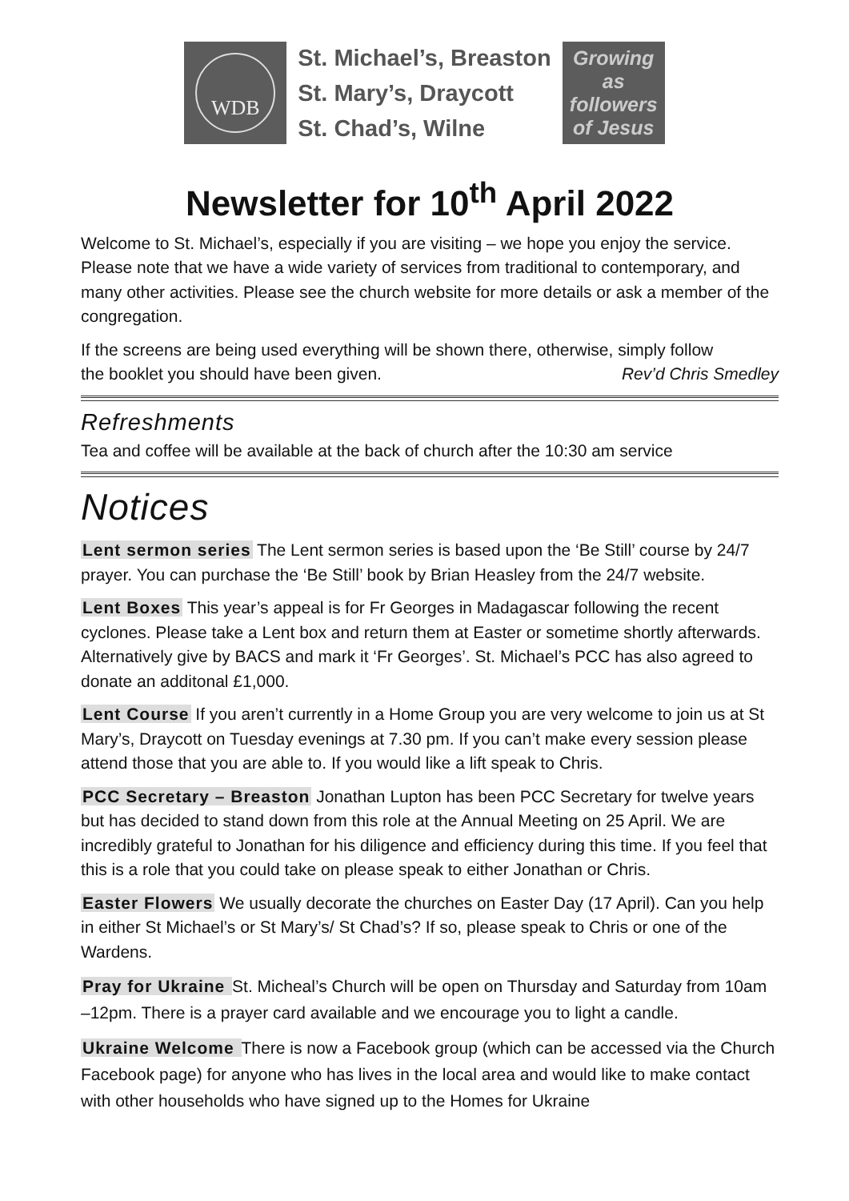WDB
St. Michael’s, Breaston
St. Mary’s, Draycott
St. Chad’s, Wilne
Growing
as
followers
of Jesus
Newsletter for 10<sup>th</sup> April 2022
Welcome to St. Michael’s, especially if you are visiting – we hope you enjoy the service. Please note that we have a wide variety of services from traditional to contemporary, and many other activities. Please see the church website for more details or ask a member of the congregation.
If the screens are being used everything will be shown there, otherwise, simply follow
the booklet you should have been given. Rev’d Chris Smedley
Refreshments
Tea and coffee will be available at the back of church after the 10:30 am service
Notices
Lent sermon series The Lent sermon series is based upon the ‘Be Still’ course by 24/7 prayer. You can purchase the ‘Be Still’ book by Brian Heasley from the 24/7 website.
Lent Boxes This year’s appeal is for Fr Georges in Madagascar following the recent cyclones. Please take a Lent box and return them at Easter or sometime shortly afterwards. Alternatively give by BACS and mark it ‘Fr Georges’. St. Michael’s PCC has also agreed to donate an additonal £1,000.
Lent Course If you aren’t currently in a Home Group you are very welcome to join us at St Mary’s, Draycott on Tuesday evenings at 7.30 pm. If you can’t make every session please attend those that you are able to. If you would like a lift speak to Chris.
PCC Secretary – Breaston Jonathan Lupton has been PCC Secretary for twelve years but has decided to stand down from this role at the Annual Meeting on 25 April. We are incredibly grateful to Jonathan for his diligence and efficiency during this time. If you feel that this is a role that you could take on please speak to either Jonathan or Chris.
Easter Flowers We usually decorate the churches on Easter Day (17 April). Can you help in either St Michael’s or St Mary’s/ St Chad’s? If so, please speak to Chris or one of the Wardens.
Pray for Ukraine St. Micheal’s Church will be open on Thursday and Saturday from 10am –12pm. There is a prayer card available and we encourage you to light a candle.
Ukraine Welcome There is now a Facebook group (which can be accessed via the Church Facebook page) for anyone who has lives in the local area and would like to make contact with other households who have signed up to the Homes for Ukraine